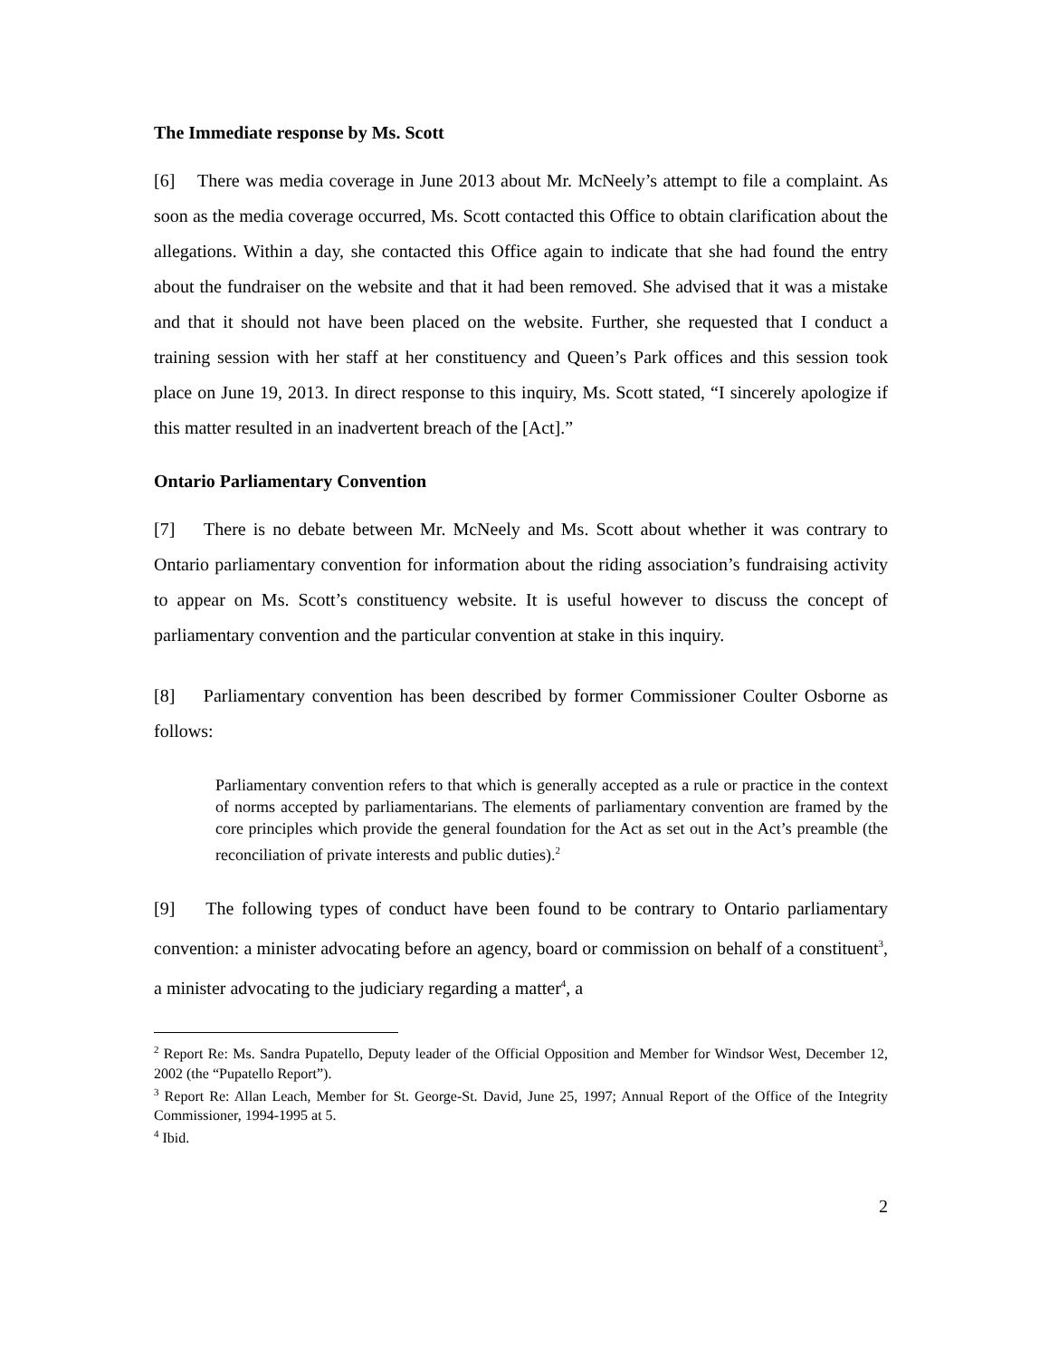The Immediate response by Ms. Scott
[6] There was media coverage in June 2013 about Mr. McNeely’s attempt to file a complaint. As soon as the media coverage occurred, Ms. Scott contacted this Office to obtain clarification about the allegations. Within a day, she contacted this Office again to indicate that she had found the entry about the fundraiser on the website and that it had been removed. She advised that it was a mistake and that it should not have been placed on the website. Further, she requested that I conduct a training session with her staff at her constituency and Queen’s Park offices and this session took place on June 19, 2013. In direct response to this inquiry, Ms. Scott stated, “I sincerely apologize if this matter resulted in an inadvertent breach of the [Act].”
Ontario Parliamentary Convention
[7] There is no debate between Mr. McNeely and Ms. Scott about whether it was contrary to Ontario parliamentary convention for information about the riding association’s fundraising activity to appear on Ms. Scott’s constituency website. It is useful however to discuss the concept of parliamentary convention and the particular convention at stake in this inquiry.
[8] Parliamentary convention has been described by former Commissioner Coulter Osborne as follows:
Parliamentary convention refers to that which is generally accepted as a rule or practice in the context of norms accepted by parliamentarians. The elements of parliamentary convention are framed by the core principles which provide the general foundation for the Act as set out in the Act’s preamble (the reconciliation of private interests and public duties).<sup>2</sup>
[9] The following types of conduct have been found to be contrary to Ontario parliamentary convention: a minister advocating before an agency, board or commission on behalf of a constituent<sup>3</sup>, a minister advocating to the judiciary regarding a matter<sup>4</sup>, a
<sup>2</sup> Report Re: Ms. Sandra Pupatello, Deputy leader of the Official Opposition and Member for Windsor West, December 12, 2002 (the “Pupatello Report”).
<sup>3</sup> Report Re: Allan Leach, Member for St. George-St. David, June 25, 1997; Annual Report of the Office of the Integrity Commissioner, 1994-1995 at 5.
<sup>4</sup> Ibid.
2